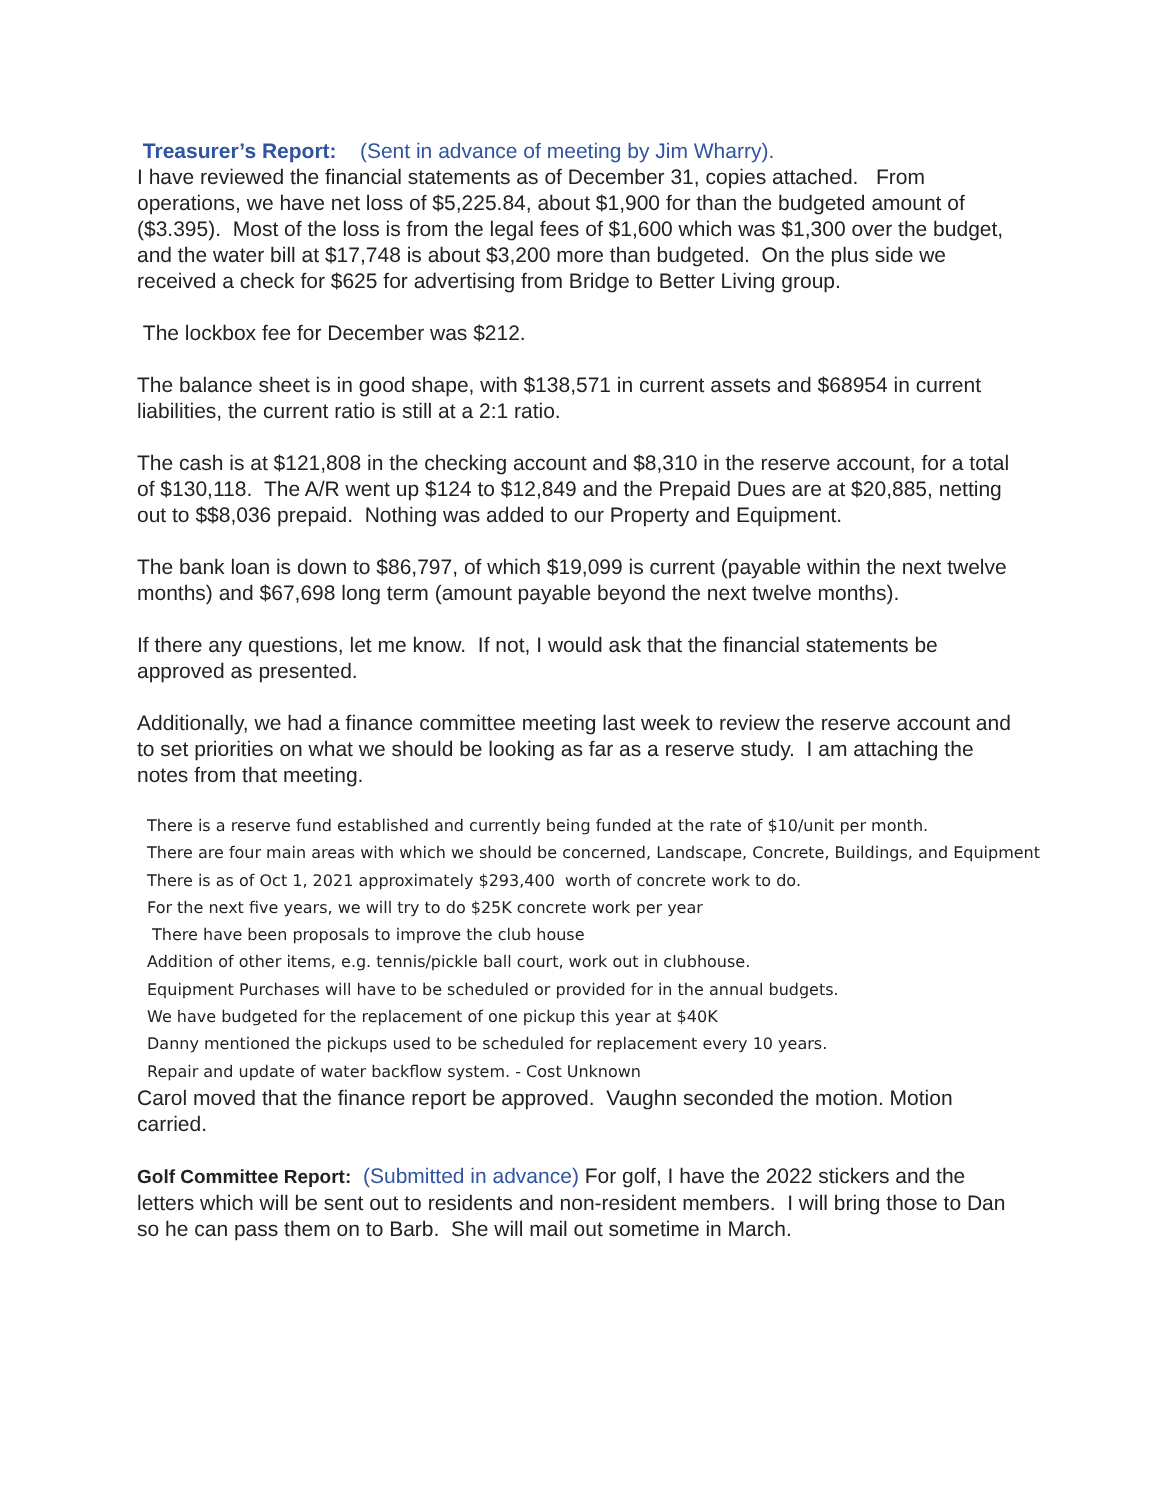Treasurer’s Report: (Sent in advance of meeting by Jim Wharry).
I have reviewed the financial statements as of December 31, copies attached. From operations, we have net loss of $5,225.84, about $1,900 for than the budgeted amount of ($3.395). Most of the loss is from the legal fees of $1,600 which was $1,300 over the budget, and the water bill at $17,748 is about $3,200 more than budgeted. On the plus side we received a check for $625 for advertising from Bridge to Better Living group.
The lockbox fee for December was $212.
The balance sheet is in good shape, with $138,571 in current assets and $68954 in current liabilities, the current ratio is still at a 2:1 ratio.
The cash is at $121,808 in the checking account and $8,310 in the reserve account, for a total of $130,118. The A/R went up $124 to $12,849 and the Prepaid Dues are at $20,885, netting out to $$8,036 prepaid. Nothing was added to our Property and Equipment.
The bank loan is down to $86,797, of which $19,099 is current (payable within the next twelve months) and $67,698 long term (amount payable beyond the next twelve months).
If there any questions, let me know. If not, I would ask that the financial statements be approved as presented.
Additionally, we had a finance committee meeting last week to review the reserve account and to set priorities on what we should be looking as far as a reserve study. I am attaching the notes from that meeting.
There is a reserve fund established and currently being funded at the rate of $10/unit per month.
There are four main areas with which we should be concerned, Landscape, Concrete, Buildings, and Equipment
There is as of Oct 1, 2021 approximately $293,400 worth of concrete work to do.
For the next five years, we will try to do $25K concrete work per year
There have been proposals to improve the club house
Addition of other items, e.g. tennis/pickle ball court, work out in clubhouse.
Equipment Purchases will have to be scheduled or provided for in the annual budgets.
We have budgeted for the replacement of one pickup this year at $40K
Danny mentioned the pickups used to be scheduled for replacement every 10 years.
Repair and update of water backflow system. - Cost Unknown
Carol moved that the finance report be approved. Vaughn seconded the motion. Motion carried.
Golf Committee Report: (Submitted in advance) For golf, I have the 2022 stickers and the letters which will be sent out to residents and non-resident members. I will bring those to Dan so he can pass them on to Barb. She will mail out sometime in March.